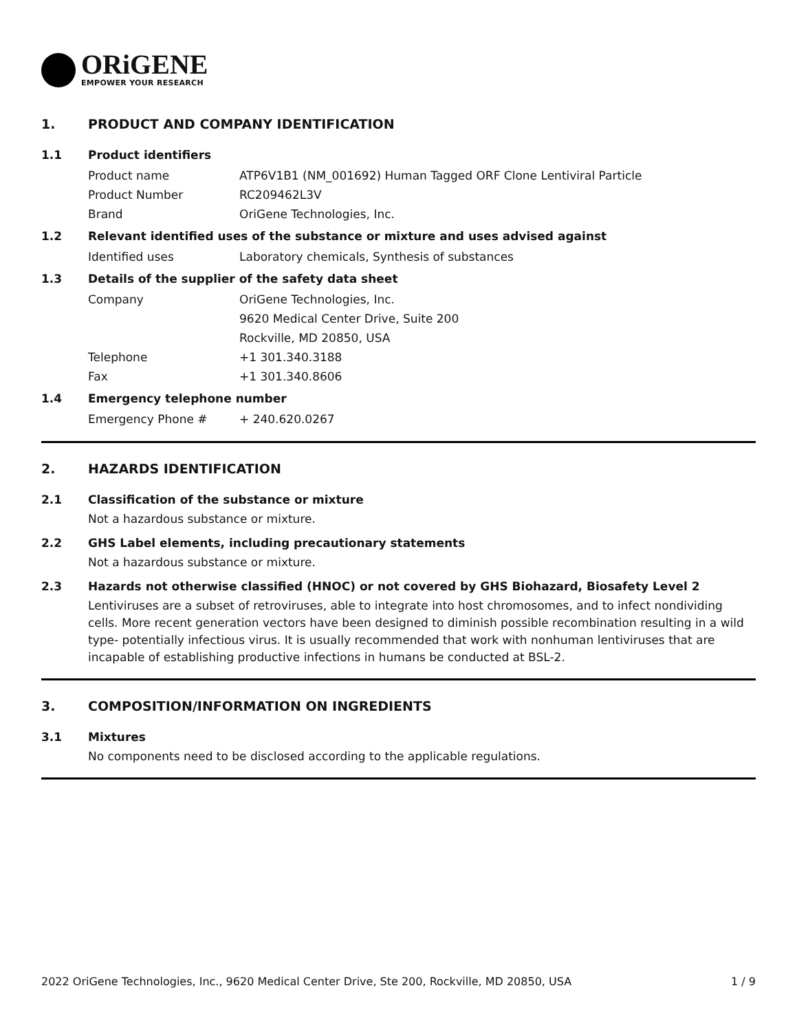ORiGENE
EMPOWER YOUR RESEARCH
1. PRODUCT AND COMPANY IDENTIFICATION
1.1 Product identifiers
Product name ATP6V1B1 (NM_001692) Human Tagged ORF Clone Lentiviral Particle
Product Number RC209462L3V
Brand OriGene Technologies, Inc.
1.2 Relevant identified uses of the substance or mixture and uses advised against
Identified uses Laboratory chemicals, Synthesis of substances
1.3 Details of the supplier of the safety data sheet
Company OriGene Technologies, Inc.
9620 Medical Center Drive, Suite 200
Rockville, MD 20850, USA
Telephone +1 301.340.3188
Fax +1 301.340.8606
1.4 Emergency telephone number
Emergency Phone # + 240.620.0267
2. HAZARDS IDENTIFICATION
2.1 Classification of the substance or mixture
Not a hazardous substance or mixture.
2.2 GHS Label elements, including precautionary statements
Not a hazardous substance or mixture.
2.3 Hazards not otherwise classified (HNOC) or not covered by GHS Biohazard, Biosafety Level 2
Lentiviruses are a subset of retroviruses, able to integrate into host chromosomes, and to infect nondividing cells. More recent generation vectors have been designed to diminish possible recombination resulting in a wild type- potentially infectious virus. It is usually recommended that work with nonhuman lentiviruses that are incapable of establishing productive infections in humans be conducted at BSL-2.
3. COMPOSITION/INFORMATION ON INGREDIENTS
3.1 Mixtures
No components need to be disclosed according to the applicable regulations.
2022 OriGene Technologies, Inc., 9620 Medical Center Drive, Ste 200, Rockville, MD 20850, USA 1 / 9